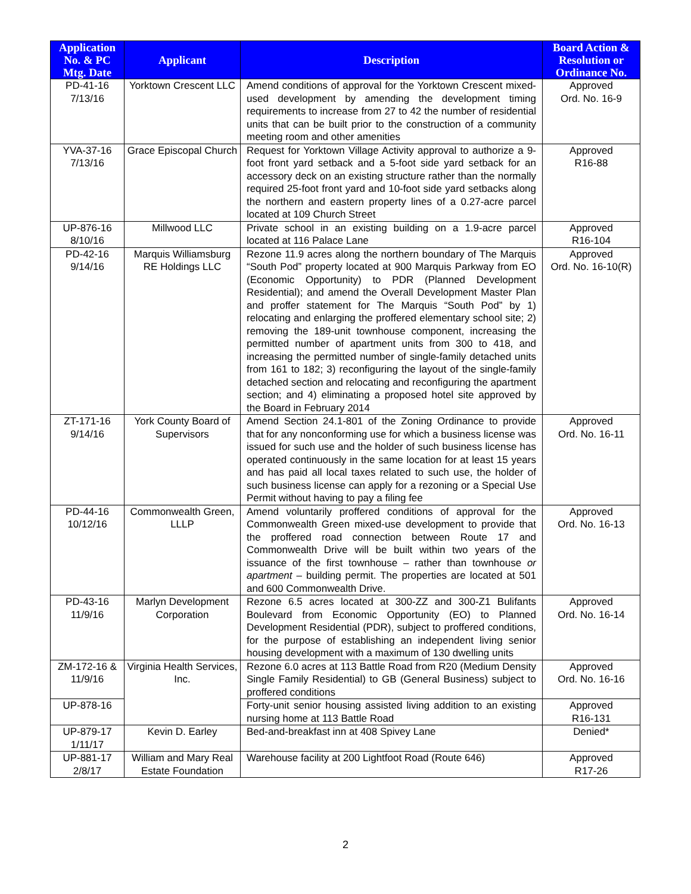| Application No. & PC Mtg. Date | Applicant | Description | Board Action & Resolution or Ordinance No. |
| --- | --- | --- | --- |
| PD-41-16 7/13/16 | Yorktown Crescent LLC | Amend conditions of approval for the Yorktown Crescent mixed-used development by amending the development timing requirements to increase from 27 to 42 the number of residential units that can be built prior to the construction of a community meeting room and other amenities | Approved Ord. No. 16-9 |
| YVA-37-16 7/13/16 | Grace Episcopal Church | Request for Yorktown Village Activity approval to authorize a 9-foot front yard setback and a 5-foot side yard setback for an accessory deck on an existing structure rather than the normally required 25-foot front yard and 10-foot side yard setbacks along the northern and eastern property lines of a 0.27-acre parcel located at 109 Church Street | Approved R16-88 |
| UP-876-16 8/10/16 | Millwood LLC | Private school in an existing building on a 1.9-acre parcel located at 116 Palace Lane | Approved R16-104 |
| PD-42-16 9/14/16 | Marquis Williamsburg RE Holdings LLC | Rezone 11.9 acres along the northern boundary of The Marquis “South Pod” property located at 900 Marquis Parkway from EO (Economic Opportunity) to PDR (Planned Development Residential); and amend the Overall Development Master Plan and proffer statement for The Marquis “South Pod” by 1) relocating and enlarging the proffered elementary school site; 2) removing the 189-unit townhouse component, increasing the permitted number of apartment units from 300 to 418, and increasing the permitted number of single-family detached units from 161 to 182; 3) reconfiguring the layout of the single-family detached section and relocating and reconfiguring the apartment section; and 4) eliminating a proposed hotel site approved by the Board in February 2014 | Approved Ord. No. 16-10(R) |
| ZT-171-16 9/14/16 | York County Board of Supervisors | Amend Section 24.1-801 of the Zoning Ordinance to provide that for any nonconforming use for which a business license was issued for such use and the holder of such business license has operated continuously in the same location for at least 15 years and has paid all local taxes related to such use, the holder of such business license can apply for a rezoning or a Special Use Permit without having to pay a filing fee | Approved Ord. No. 16-11 |
| PD-44-16 10/12/16 | Commonwealth Green, LLLP | Amend voluntarily proffered conditions of approval for the Commonwealth Green mixed-use development to provide that the proffered road connection between Route 17 and Commonwealth Drive will be built within two years of the issuance of the first townhouse – rather than townhouse or apartment – building permit. The properties are located at 501 and 600 Commonwealth Drive. | Approved Ord. No. 16-13 |
| PD-43-16 11/9/16 | Marlyn Development Corporation | Rezone 6.5 acres located at 300-ZZ and 300-Z1 Bulifants Boulevard from Economic Opportunity (EO) to Planned Development Residential (PDR), subject to proffered conditions, for the purpose of establishing an independent living senior housing development with a maximum of 130 dwelling units | Approved Ord. No. 16-14 |
| ZM-172-16 & 11/9/16 | Virginia Health Services, Inc. | Rezone 6.0 acres at 113 Battle Road from R20 (Medium Density Single Family Residential) to GB (General Business) subject to proffered conditions | Approved Ord. No. 16-16 |
| UP-878-16 | | Forty-unit senior housing assisted living addition to an existing nursing home at 113 Battle Road | Approved R16-131 |
| UP-879-17 1/11/17 | Kevin D. Earley | Bed-and-breakfast inn at 408 Spivey Lane | Denied* |
| UP-881-17 2/8/17 | William and Mary Real Estate Foundation | Warehouse facility at 200 Lightfoot Road (Route 646) | Approved R17-26 |
2